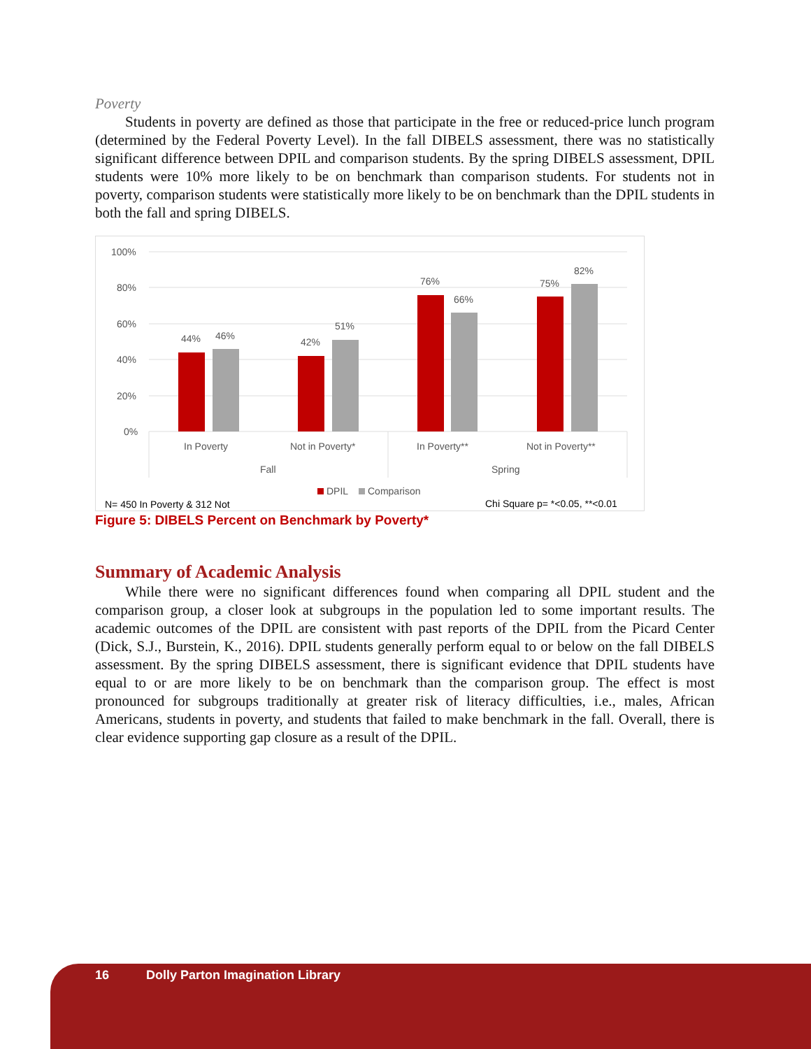Poverty
Students in poverty are defined as those that participate in the free or reduced-price lunch program (determined by the Federal Poverty Level). In the fall DIBELS assessment, there was no statistically significant difference between DPIL and comparison students. By the spring DIBELS assessment, DPIL students were 10% more likely to be on benchmark than comparison students. For students not in poverty, comparison students were statistically more likely to be on benchmark than the DPIL students in both the fall and spring DIBELS.
100%
80%
60%
40%
20%
0%
44%
46%
42%
51%
76%
66%
75%
82%
In Poverty
Not in Poverty*
In Poverty**
Not in Poverty**
Fall
Spring
DPIL
Comparison
N= 450 In Poverty & 312 Not
Chi Square p= *<0.05, **<0.01
Figure 5: DIBELS Percent on Benchmark by Poverty*
Summary of Academic Analysis
While there were no significant differences found when comparing all DPIL student and the comparison group, a closer look at subgroups in the population led to some important results. The academic outcomes of the DPIL are consistent with past reports of the DPIL from the Picard Center (Dick, S.J., Burstein, K., 2016). DPIL students generally perform equal to or below on the fall DIBELS assessment. By the spring DIBELS assessment, there is significant evidence that DPIL students have equal to or are more likely to be on benchmark than the comparison group. The effect is most pronounced for subgroups traditionally at greater risk of literacy difficulties, i.e., males, African Americans, students in poverty, and students that failed to make benchmark in the fall. Overall, there is clear evidence supporting gap closure as a result of the DPIL.
16 Dolly Parton Imagination Library